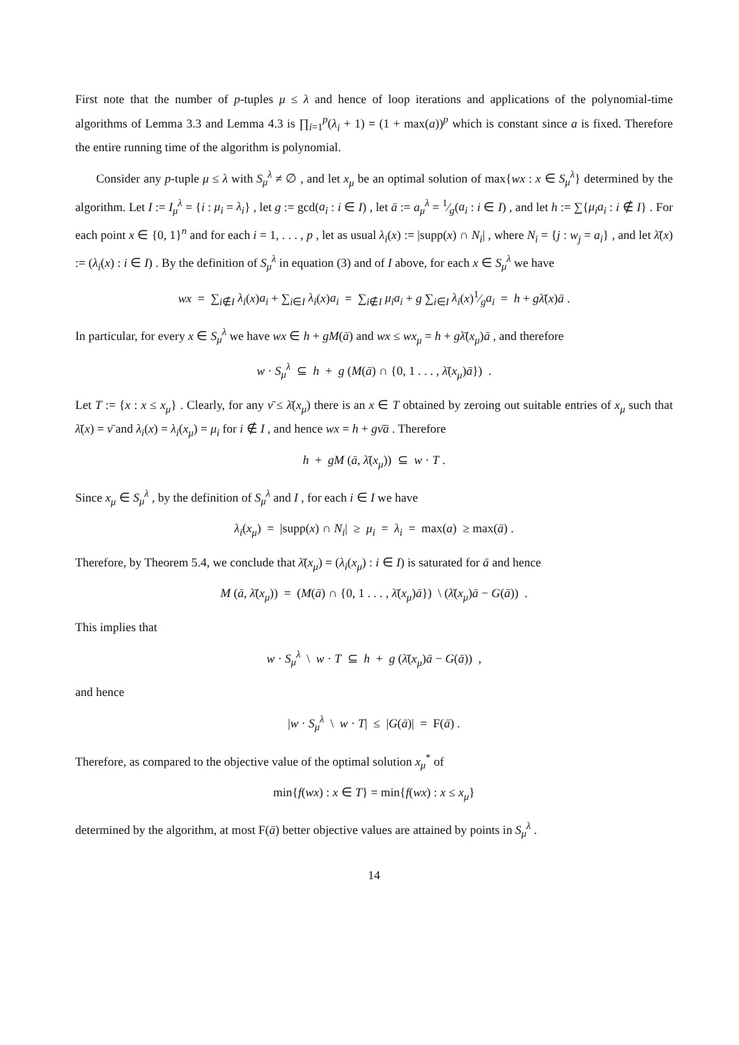First note that the number of p-tuples μ ≤ λ and hence of loop iterations and applications of the polynomial-time algorithms of Lemma 3.3 and Lemma 4.3 is ∏<sub>i=1</sub><sup>p</sup>(λ<sub>i</sub> + 1) = (1 + max(a))<sup>p</sup> which is constant since a is fixed. Therefore the entire running time of the algorithm is polynomial.
Consider any p-tuple μ ≤ λ with S<sub>μ</sub><sup>λ</sup> ≠ ∅ , and let x<sub>μ</sub> be an optimal solution of max{wx : x ∈ S<sub>μ</sub><sup>λ</sup>} determined by the algorithm. Let I := I<sub>μ</sub><sup>λ</sup> = {i : μ<sub>i</sub> = λ<sub>i</sub>} , let g := gcd(a<sub>i</sub> : i ∈ I) , let ā := a<sub>μ</sub><sup>λ</sup> = 1⁄g(a<sub>i</sub> : i ∈ I) , and let h := ∑{μ<sub>i</sub>a<sub>i</sub> : i ∉ I} . For each point x ∈ {0, 1}<sup>n</sup> and for each i = 1, . . . , p , let as usual λ<sub>i</sub>(x) := |supp(x) ∩ N<sub>i</sub>| , where N<sub>i</sub> = {j : w<sub>j</sub> = a<sub>i</sub>} , and let λ̄(x) := (λ<sub>i</sub>(x) : i ∈ I) . By the definition of S<sub>μ</sub><sup>λ</sup> in equation (3) and of I above, for each x ∈ S<sub>μ</sub><sup>λ</sup> we have
wx = ∑<sub>i∉I</sub> λ<sub>i</sub>(x)a<sub>i</sub> + ∑<sub>i∈I</sub> λ<sub>i</sub>(x)a<sub>i</sub> = ∑<sub>i∉I</sub> μ<sub>i</sub>a<sub>i</sub> + g ∑<sub>i∈I</sub> λ<sub>i</sub>(x)1⁄ga<sub>i</sub> = h + gλ̄(x)ā .
In particular, for every x ∈ S<sub>μ</sub><sup>λ</sup> we have wx ∈ h + gM(ā) and wx ≤ wx<sub>μ</sub> = h + gλ̄(x<sub>μ</sub>)ā , and therefore
w · S<sub>μ</sub><sup>λ</sup> ⊆ h + g (M(ā) ∩ {0, 1 . . . , λ̄(x<sub>μ</sub>)ā}) .
Let T := {x : x ≤ x<sub>μ</sub>} . Clearly, for any ν̄ ≤ λ̄(x<sub>μ</sub>) there is an x ∈ T obtained by zeroing out suitable entries of x<sub>μ</sub> such that λ̄(x) = ν̄ and λ<sub>i</sub>(x) = λ<sub>i</sub>(x<sub>μ</sub>) = μ<sub>i</sub> for i ∉ I , and hence wx = h + gν̄ā . Therefore
h + gM (ā, λ̄(x<sub>μ</sub>)) ⊆ w · T .
Since x<sub>μ</sub> ∈ S<sub>μ</sub><sup>λ</sup> , by the definition of S<sub>μ</sub><sup>λ</sup> and I , for each i ∈ I we have
λ<sub>i</sub>(x<sub>μ</sub>) = |supp(x) ∩ N<sub>i</sub>| ≥ μ<sub>i</sub> = λ<sub>i</sub> = max(a) ≥ max(ā) .
Therefore, by Theorem 5.4, we conclude that λ̄(x<sub>μ</sub>) = (λ<sub>i</sub>(x<sub>μ</sub>) : i ∈ I) is saturated for ā and hence
M (ā, λ̄(x<sub>μ</sub>)) = (M(ā) ∩ {0, 1 . . . , λ̄(x<sub>μ</sub>)ā}) \ (λ̄(x<sub>μ</sub>)ā − G(ā)) .
This implies that
w · S<sub>μ</sub><sup>λ</sup> \ w · T ⊆ h + g (λ̄(x<sub>μ</sub>)ā − G(ā)) ,
and hence
|w · S<sub>μ</sub><sup>λ</sup> \ w · T| ≤ |G(ā)| = F(ā) .
Therefore, as compared to the objective value of the optimal solution x<sub>μ</sub><sup>*</sup> of
min{f(wx) : x ∈ T} = min{f(wx) : x ≤ x<sub>μ</sub>}
determined by the algorithm, at most F(ā) better objective values are attained by points in S<sub>μ</sub><sup>λ</sup> .
14